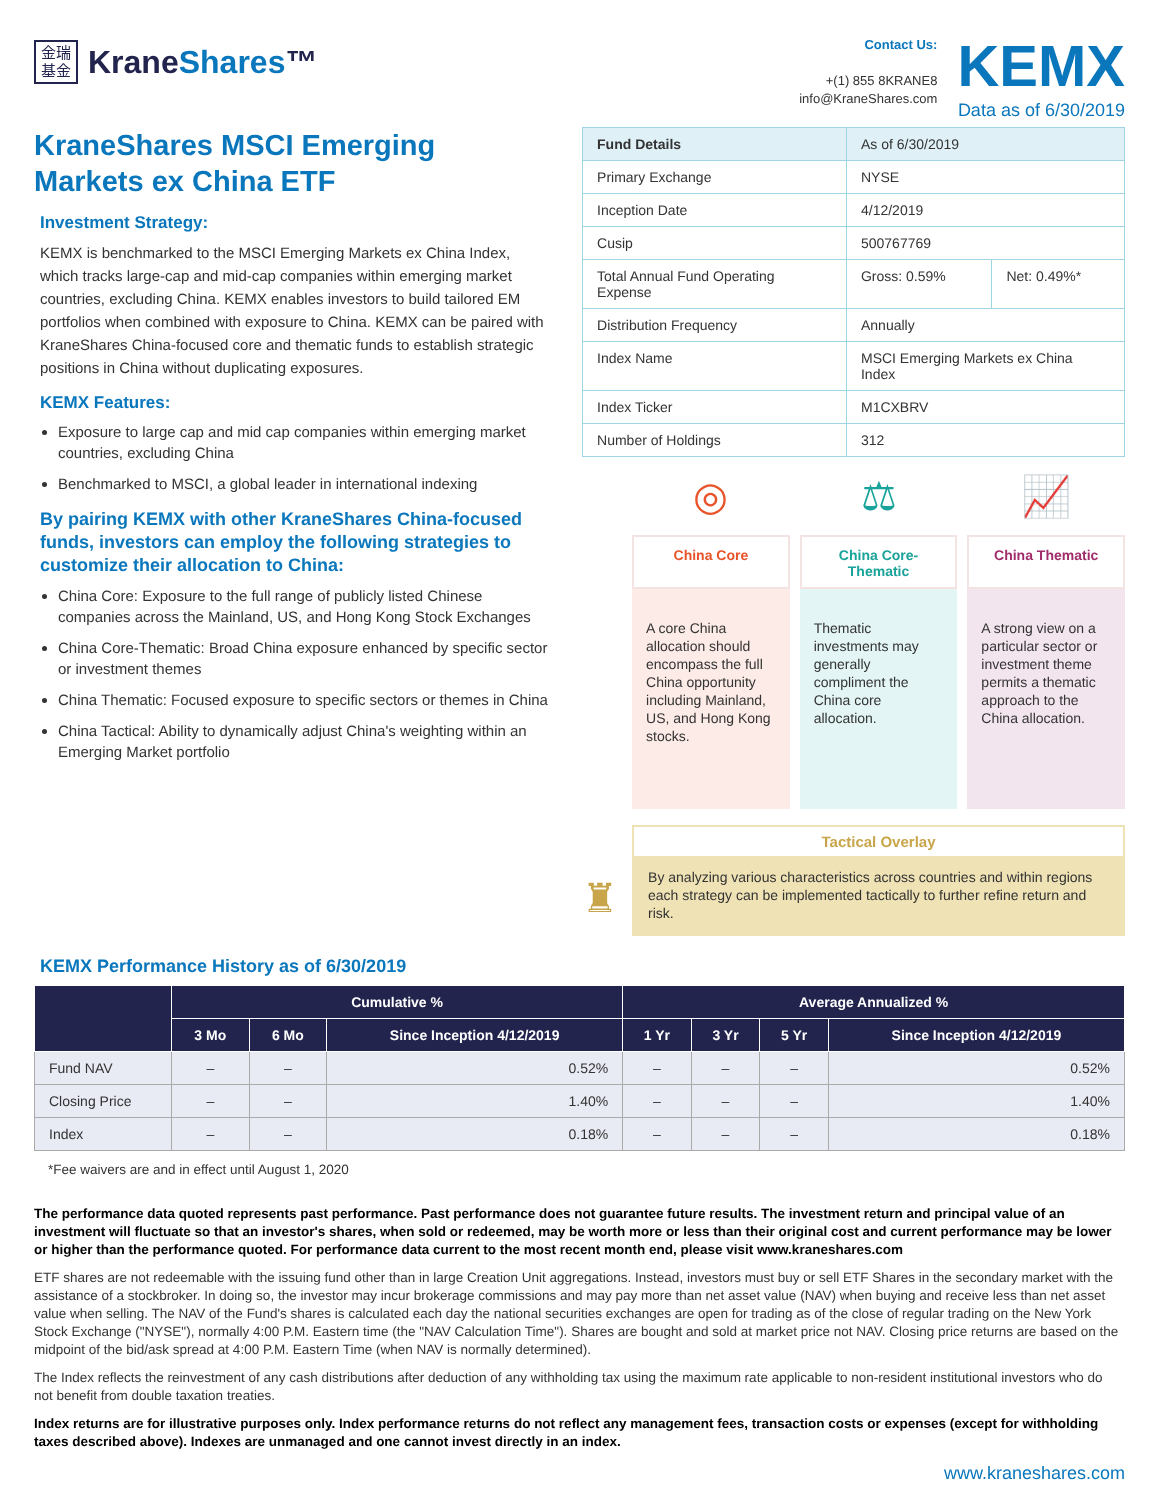金瑞
基金
KraneShares™
Contact Us:
+(1) 855 8KRANE8
info@KraneShares.com
KEMX
Data as of 6/30/2019
KraneShares MSCI Emerging Markets ex China ETF
Investment Strategy:
KEMX is benchmarked to the MSCI Emerging Markets ex China Index, which tracks large-cap and mid-cap companies within emerging market countries, excluding China. KEMX enables investors to build tailored EM portfolios when combined with exposure to China. KEMX can be paired with KraneShares China-focused core and thematic funds to establish strategic positions in China without duplicating exposures.
KEMX Features:
Exposure to large cap and mid cap companies within emerging market countries, excluding China
Benchmarked to MSCI, a global leader in international indexing
By pairing KEMX with other KraneShares China-focused funds, investors can employ the following strategies to customize their allocation to China:
China Core: Exposure to the full range of publicly listed Chinese companies across the Mainland, US, and Hong Kong Stock Exchanges
China Core-Thematic: Broad China exposure enhanced by specific sector or investment themes
China Thematic: Focused exposure to specific sectors or themes in China
China Tactical: Ability to dynamically adjust China's weighting within an Emerging Market portfolio
| Fund Details | As of 6/30/2019 | |
| Primary Exchange | NYSE | |
| Inception Date | 4/12/2019 | |
| Cusip | 500767769 | |
| Total Annual Fund Operating Expense | Gross: 0.59% | Net: 0.49%* |
| Distribution Frequency | Annually | |
| Index Name | MSCI Emerging Markets ex China Index | |
| Index Ticker | M1CXBRV | |
| Number of Holdings | 312 | |
◎
China Core
A core China allocation should encompass the full China opportunity including Mainland, US, and Hong Kong stocks.
⚖
China Core-Thematic
Thematic investments may generally compliment the China core allocation.
📈
China Thematic
A strong view on a particular sector or investment theme permits a thematic approach to the China allocation.
♜
Tactical Overlay
By analyzing various characteristics across countries and within regions each strategy can be implemented tactically to further refine return and risk.
KEMX Performance History as of 6/30/2019
| | Cumulative % | | | Average Annualized % | | | |
| --- | --- | --- | --- | --- | --- | --- | --- |
| | 3 Mo | 6 Mo | Since Inception 4/12/2019 | 1 Yr | 3 Yr | 5 Yr | Since Inception 4/12/2019 |
| Fund NAV | – | – | 0.52% | – | – | – | 0.52% |
| Closing Price | – | – | 1.40% | – | – | – | 1.40% |
| Index | – | – | 0.18% | – | – | – | 0.18% |
*Fee waivers are and in effect until August 1, 2020
The performance data quoted represents past performance. Past performance does not guarantee future results. The investment return and principal value of an investment will fluctuate so that an investor's shares, when sold or redeemed, may be worth more or less than their original cost and current performance may be lower or higher than the performance quoted. For performance data current to the most recent month end, please visit www.kraneshares.com
ETF shares are not redeemable with the issuing fund other than in large Creation Unit aggregations. Instead, investors must buy or sell ETF Shares in the secondary market with the assistance of a stockbroker. In doing so, the investor may incur brokerage commissions and may pay more than net asset value (NAV) when buying and receive less than net asset value when selling. The NAV of the Fund's shares is calculated each day the national securities exchanges are open for trading as of the close of regular trading on the New York Stock Exchange ("NYSE"), normally 4:00 P.M. Eastern time (the "NAV Calculation Time"). Shares are bought and sold at market price not NAV. Closing price returns are based on the midpoint of the bid/ask spread at 4:00 P.M. Eastern Time (when NAV is normally determined).
The Index reflects the reinvestment of any cash distributions after deduction of any withholding tax using the maximum rate applicable to non-resident institutional investors who do not benefit from double taxation treaties.
Index returns are for illustrative purposes only. Index performance returns do not reflect any management fees, transaction costs or expenses (except for withholding taxes described above). Indexes are unmanaged and one cannot invest directly in an index.
www.kraneshares.com